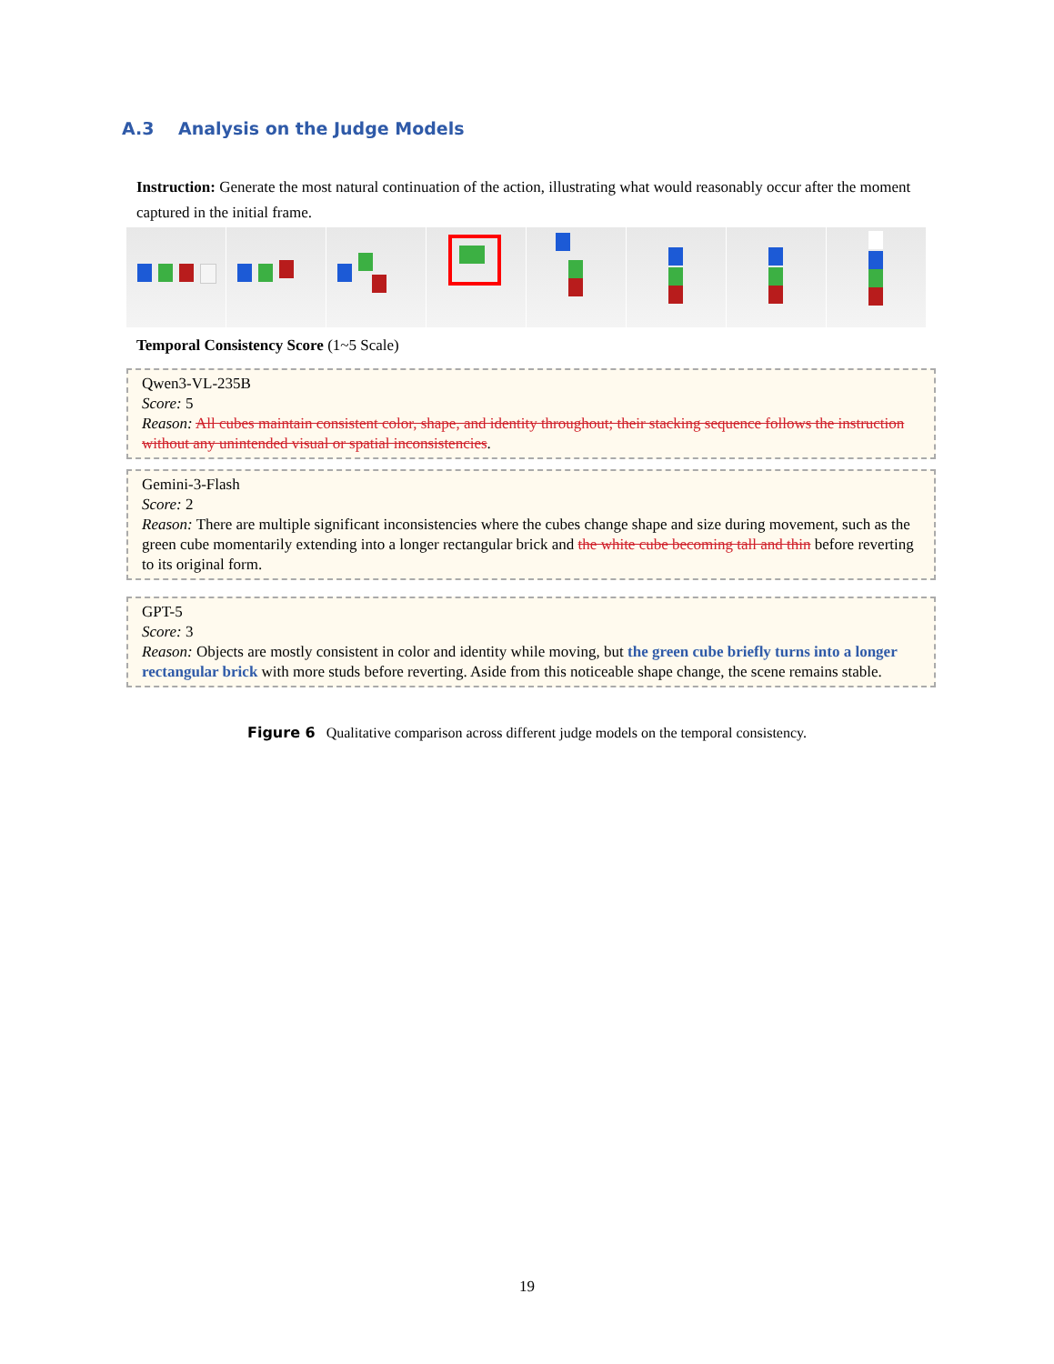A.3 Analysis on the Judge Models
Instruction: Generate the most natural continuation of the action, illustrating what would reasonably occur after the moment captured in the initial frame.
Temporal Consistency Score (1~5 Scale)
Qwen3-VL-235B
Score: 5
Reason: All cubes maintain consistent color, shape, and identity throughout; their stacking sequence follows the instruction without any unintended visual or spatial inconsistencies.
Gemini-3-Flash
Score: 2
Reason: There are multiple significant inconsistencies where the cubes change shape and size during movement, such as the green cube momentarily extending into a longer rectangular brick and the white cube becoming tall and thin before reverting to its original form.
GPT-5
Score: 3
Reason: Objects are mostly consistent in color and identity while moving, but the green cube briefly turns into a longer rectangular brick with more studs before reverting. Aside from this noticeable shape change, the scene remains stable.
Figure 6 Qualitative comparison across different judge models on the temporal consistency.
19